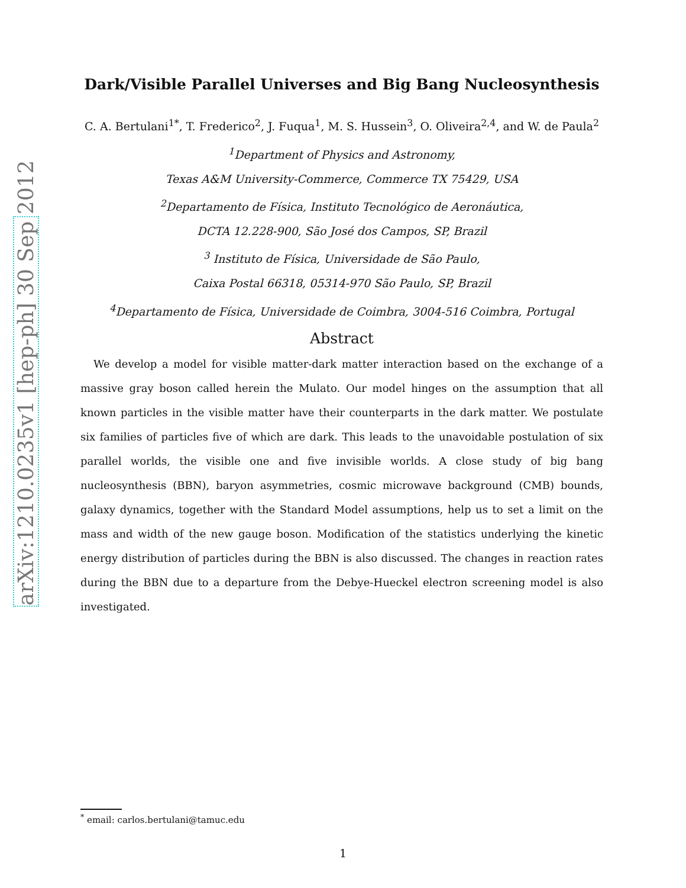arXiv:1210.0235v1 [hep-ph] 30 Sep 2012
Dark/Visible Parallel Universes and Big Bang Nucleosynthesis
C. A. Bertulani<sup>1*</sup>, T. Frederico<sup>2</sup>, J. Fuqua<sup>1</sup>, M. S. Hussein<sup>3</sup>, O. Oliveira<sup>2,4</sup>, and W. de Paula<sup>2</sup>
<sup>1</sup> Department of Physics and Astronomy,
Texas A&M University-Commerce, Commerce TX 75429, USA
<sup>2</sup> Departamento de Física, Instituto Tecnológico de Aeronáutica,
DCTA 12.228-900, São José dos Campos, SP, Brazil
<sup>3</sup> Instituto de Física, Universidade de São Paulo,
Caixa Postal 66318, 05314-970 São Paulo, SP, Brazil
<sup>4</sup> Departamento de Física, Universidade de Coimbra, 3004-516 Coimbra, Portugal
Abstract
We develop a model for visible matter-dark matter interaction based on the exchange of a massive gray boson called herein the Mulato. Our model hinges on the assumption that all known particles in the visible matter have their counterparts in the dark matter. We postulate six families of particles five of which are dark. This leads to the unavoidable postulation of six parallel worlds, the visible one and five invisible worlds. A close study of big bang nucleosynthesis (BBN), baryon asymmetries, cosmic microwave background (CMB) bounds, galaxy dynamics, together with the Standard Model assumptions, help us to set a limit on the mass and width of the new gauge boson. Modification of the statistics underlying the kinetic energy distribution of particles during the BBN is also discussed. The changes in reaction rates during the BBN due to a departure from the Debye-Hueckel electron screening model is also investigated.
<sup>*</sup> email: carlos.bertulani@tamuc.edu
1